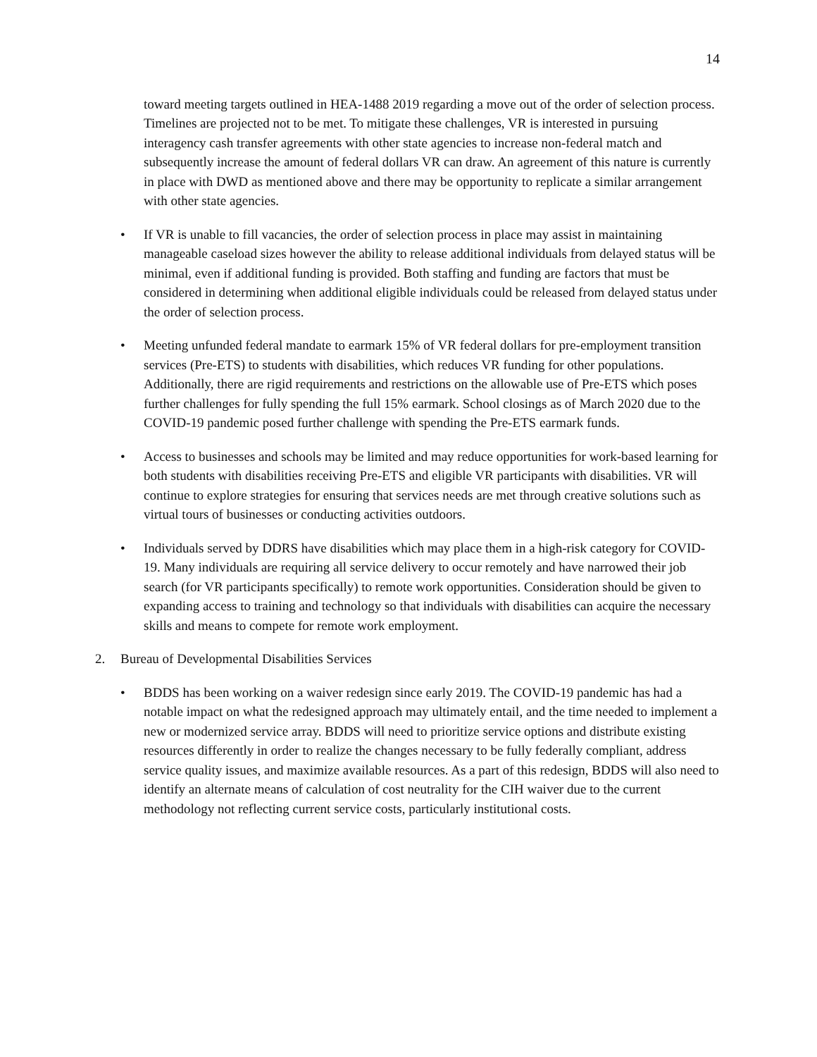14
toward meeting targets outlined in HEA-1488 2019 regarding a move out of the order of selection process. Timelines are projected not to be met. To mitigate these challenges, VR is interested in pursuing interagency cash transfer agreements with other state agencies to increase non-federal match and subsequently increase the amount of federal dollars VR can draw. An agreement of this nature is currently in place with DWD as mentioned above and there may be opportunity to replicate a similar arrangement with other state agencies.
• If VR is unable to fill vacancies, the order of selection process in place may assist in maintaining manageable caseload sizes however the ability to release additional individuals from delayed status will be minimal, even if additional funding is provided. Both staffing and funding are factors that must be considered in determining when additional eligible individuals could be released from delayed status under the order of selection process.
• Meeting unfunded federal mandate to earmark 15% of VR federal dollars for pre-employment transition services (Pre-ETS) to students with disabilities, which reduces VR funding for other populations. Additionally, there are rigid requirements and restrictions on the allowable use of Pre-ETS which poses further challenges for fully spending the full 15% earmark. School closings as of March 2020 due to the COVID-19 pandemic posed further challenge with spending the Pre-ETS earmark funds.
• Access to businesses and schools may be limited and may reduce opportunities for work-based learning for both students with disabilities receiving Pre-ETS and eligible VR participants with disabilities. VR will continue to explore strategies for ensuring that services needs are met through creative solutions such as virtual tours of businesses or conducting activities outdoors.
• Individuals served by DDRS have disabilities which may place them in a high-risk category for COVID-19. Many individuals are requiring all service delivery to occur remotely and have narrowed their job search (for VR participants specifically) to remote work opportunities. Consideration should be given to expanding access to training and technology so that individuals with disabilities can acquire the necessary skills and means to compete for remote work employment.
2. Bureau of Developmental Disabilities Services
• BDDS has been working on a waiver redesign since early 2019. The COVID-19 pandemic has had a notable impact on what the redesigned approach may ultimately entail, and the time needed to implement a new or modernized service array. BDDS will need to prioritize service options and distribute existing resources differently in order to realize the changes necessary to be fully federally compliant, address service quality issues, and maximize available resources. As a part of this redesign, BDDS will also need to identify an alternate means of calculation of cost neutrality for the CIH waiver due to the current methodology not reflecting current service costs, particularly institutional costs.